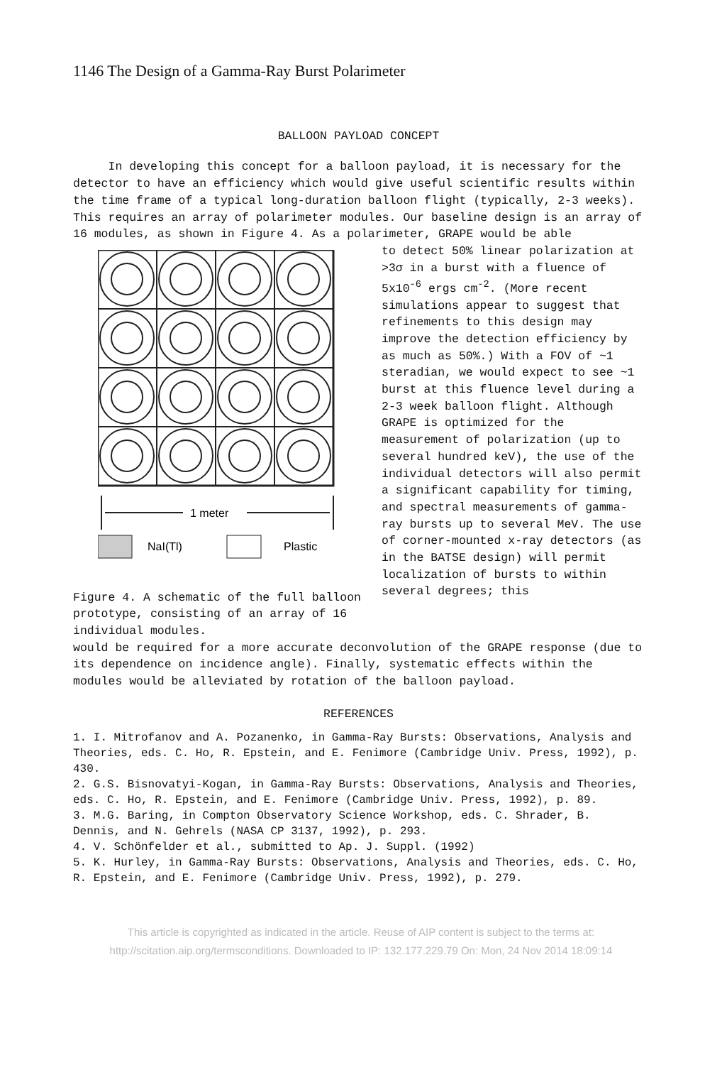1146 The Design of a Gamma-Ray Burst Polarimeter
BALLOON PAYLOAD CONCEPT
In developing this concept for a balloon payload, it is necessary for the detector to have an efficiency which would give useful scientific results within the time frame of a typical long-duration balloon flight (typically, 2-3 weeks). This requires an array of polarimeter modules. Our baseline design is an array of 16 modules, as shown in Figure 4. As a polarimeter, GRAPE would be able
1 meter
NaI(Tl)
Plastic
Figure 4. A schematic of the full balloon prototype, consisting of an array of 16 individual modules.
to detect 50% linear polarization at >3σ in a burst with a fluence of 5x10<sup>-6</sup> ergs cm<sup>-2</sup>. (More recent simulations appear to suggest that refinements to this design may improve the detection efficiency by as much as 50%.) With a FOV of ~1 steradian, we would expect to see ~1 burst at this fluence level during a 2-3 week balloon flight. Although GRAPE is optimized for the measurement of polarization (up to several hundred keV), the use of the individual detectors will also permit a significant capability for timing, and spectral measurements of gamma-ray bursts up to several MeV. The use of corner-mounted x-ray detectors (as in the BATSE design) will permit localization of bursts to within several degrees; this
would be required for a more accurate deconvolution of the GRAPE response (due to its dependence on incidence angle). Finally, systematic effects within the modules would be alleviated by rotation of the balloon payload.
REFERENCES
1. I. Mitrofanov and A. Pozanenko, in Gamma-Ray Bursts: Observations, Analysis and Theories, eds. C. Ho, R. Epstein, and E. Fenimore (Cambridge Univ. Press, 1992), p. 430.
2. G.S. Bisnovatyi-Kogan, in Gamma-Ray Bursts: Observations, Analysis and Theories, eds. C. Ho, R. Epstein, and E. Fenimore (Cambridge Univ. Press, 1992), p. 89.
3. M.G. Baring, in Compton Observatory Science Workshop, eds. C. Shrader, B. Dennis, and N. Gehrels (NASA CP 3137, 1992), p. 293.
4. V. Schönfelder et al., submitted to Ap. J. Suppl. (1992)
5. K. Hurley, in Gamma-Ray Bursts: Observations, Analysis and Theories, eds. C. Ho, R. Epstein, and E. Fenimore (Cambridge Univ. Press, 1992), p. 279.
This article is copyrighted as indicated in the article. Reuse of AIP content is subject to the terms at:
http://scitation.aip.org/termsconditions. Downloaded to IP: 132.177.229.79 On: Mon, 24 Nov 2014 18:09:14